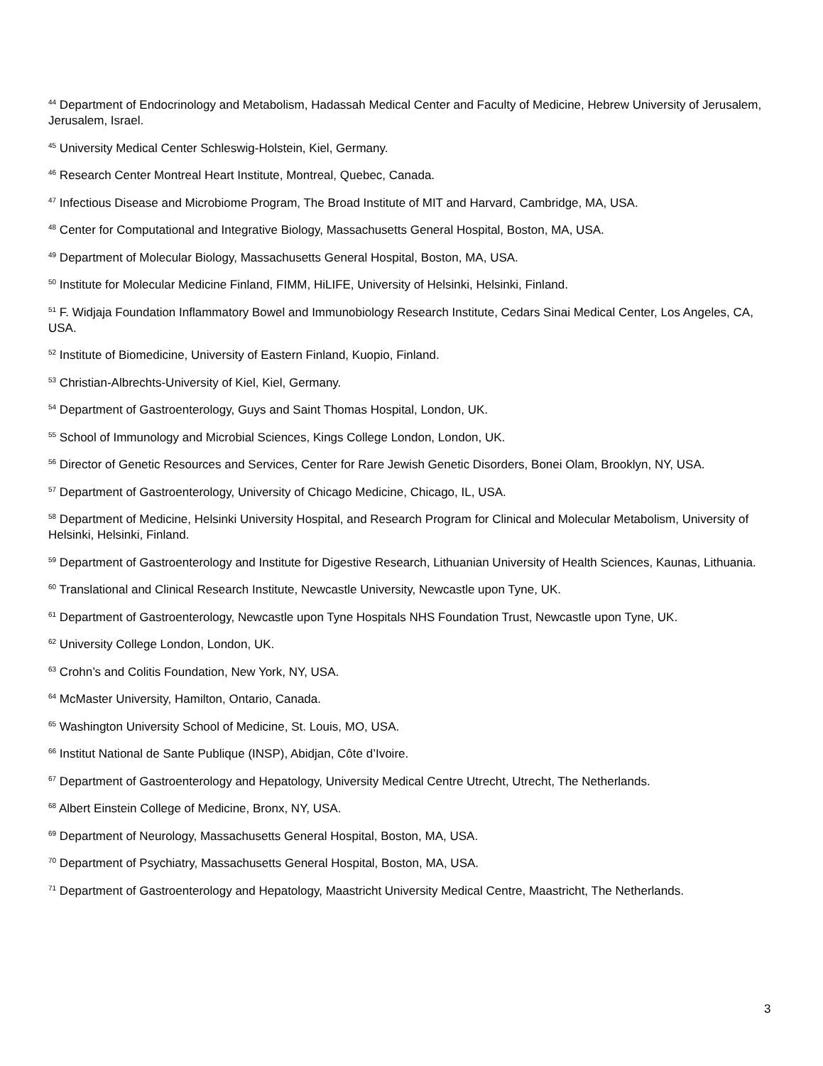<sup>44</sup> Department of Endocrinology and Metabolism, Hadassah Medical Center and Faculty of Medicine, Hebrew University of Jerusalem, Jerusalem, Israel.
<sup>45</sup> University Medical Center Schleswig-Holstein, Kiel, Germany.
<sup>46</sup> Research Center Montreal Heart Institute, Montreal, Quebec, Canada.
<sup>47</sup> Infectious Disease and Microbiome Program, The Broad Institute of MIT and Harvard, Cambridge, MA, USA.
<sup>48</sup> Center for Computational and Integrative Biology, Massachusetts General Hospital, Boston, MA, USA.
<sup>49</sup> Department of Molecular Biology, Massachusetts General Hospital, Boston, MA, USA.
<sup>50</sup> Institute for Molecular Medicine Finland, FIMM, HiLIFE, University of Helsinki, Helsinki, Finland.
<sup>51</sup> F. Widjaja Foundation Inflammatory Bowel and Immunobiology Research Institute, Cedars Sinai Medical Center, Los Angeles, CA, USA.
<sup>52</sup> Institute of Biomedicine, University of Eastern Finland, Kuopio, Finland.
<sup>53</sup> Christian-Albrechts-University of Kiel, Kiel, Germany.
<sup>54</sup> Department of Gastroenterology, Guys and Saint Thomas Hospital, London, UK.
<sup>55</sup> School of Immunology and Microbial Sciences, Kings College London, London, UK.
<sup>56</sup> Director of Genetic Resources and Services, Center for Rare Jewish Genetic Disorders, Bonei Olam, Brooklyn, NY, USA.
<sup>57</sup> Department of Gastroenterology, University of Chicago Medicine, Chicago, IL, USA.
<sup>58</sup> Department of Medicine, Helsinki University Hospital, and Research Program for Clinical and Molecular Metabolism, University of Helsinki, Helsinki, Finland.
<sup>59</sup> Department of Gastroenterology and Institute for Digestive Research, Lithuanian University of Health Sciences, Kaunas, Lithuania.
<sup>60</sup> Translational and Clinical Research Institute, Newcastle University, Newcastle upon Tyne, UK.
<sup>61</sup> Department of Gastroenterology, Newcastle upon Tyne Hospitals NHS Foundation Trust, Newcastle upon Tyne, UK.
<sup>62</sup> University College London, London, UK.
<sup>63</sup> Crohn’s and Colitis Foundation, New York, NY, USA.
<sup>64</sup> McMaster University, Hamilton, Ontario, Canada.
<sup>65</sup> Washington University School of Medicine, St. Louis, MO, USA.
<sup>66</sup> Institut National de Sante Publique (INSP), Abidjan, Côte d’Ivoire.
<sup>67</sup> Department of Gastroenterology and Hepatology, University Medical Centre Utrecht, Utrecht, The Netherlands.
<sup>68</sup> Albert Einstein College of Medicine, Bronx, NY, USA.
<sup>69</sup> Department of Neurology, Massachusetts General Hospital, Boston, MA, USA.
<sup>70</sup> Department of Psychiatry, Massachusetts General Hospital, Boston, MA, USA.
<sup>71</sup> Department of Gastroenterology and Hepatology, Maastricht University Medical Centre, Maastricht, The Netherlands.
3